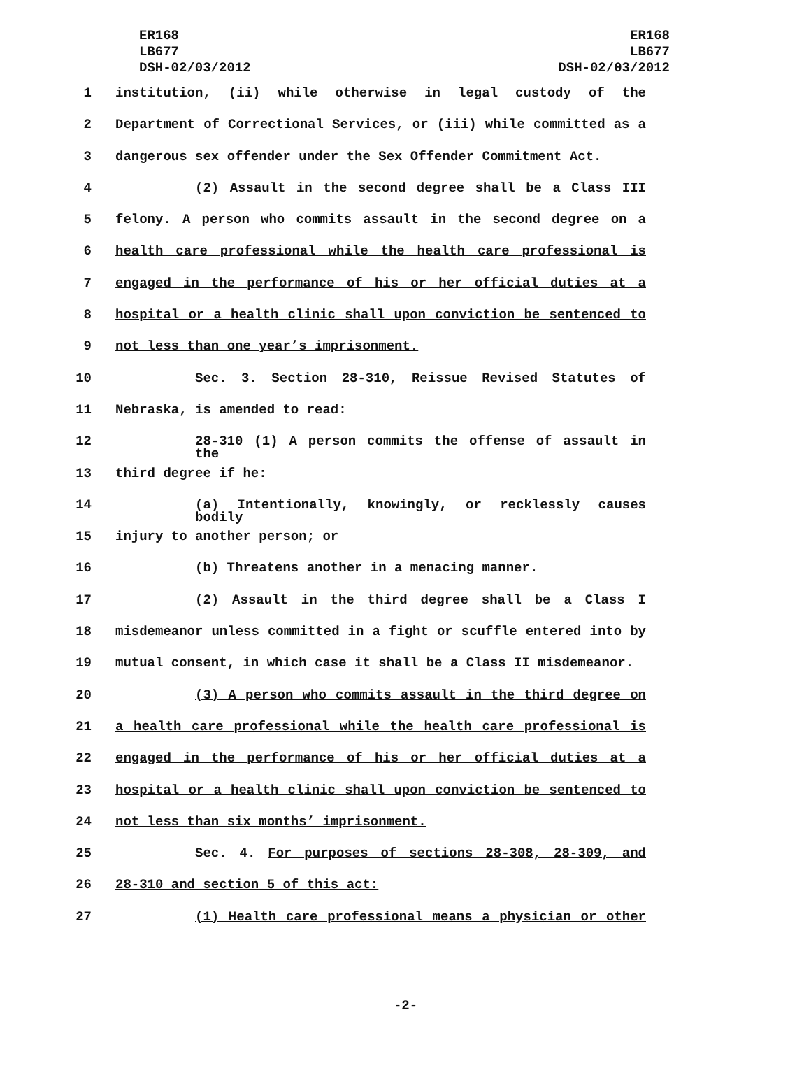ER168
LB677
DSH-02/03/2012
ER168
LB677
DSH-02/03/2012
1 institution, (ii) while otherwise in legal custody of the
2 Department of Correctional Services, or (iii) while committed as a
3 dangerous sex offender under the Sex Offender Commitment Act.
4 (2) Assault in the second degree shall be a Class III
5 felony. A person who commits assault in the second degree on a
6 health care professional while the health care professional is
7 engaged in the performance of his or her official duties at a
8 hospital or a health clinic shall upon conviction be sentenced to
9 not less than one year’s imprisonment.
10 Sec. 3. Section 28-310, Reissue Revised Statutes of
11 Nebraska, is amended to read:
12 28-310 (1) A person commits the offense of assault in the
13 third degree if he:
14 (a) Intentionally, knowingly, or recklessly causes bodily
15 injury to another person; or
16 (b) Threatens another in a menacing manner.
17 (2) Assault in the third degree shall be a Class I
18 misdemeanor unless committed in a fight or scuffle entered into by
19 mutual consent, in which case it shall be a Class II misdemeanor.
20 (3) A person who commits assault in the third degree on
21 a health care professional while the health care professional is
22 engaged in the performance of his or her official duties at a
23 hospital or a health clinic shall upon conviction be sentenced to
24 not less than six months’ imprisonment.
25 Sec. 4. For purposes of sections 28-308, 28-309, and
26 28-310 and section 5 of this act:
27 (1) Health care professional means a physician or other
-2-